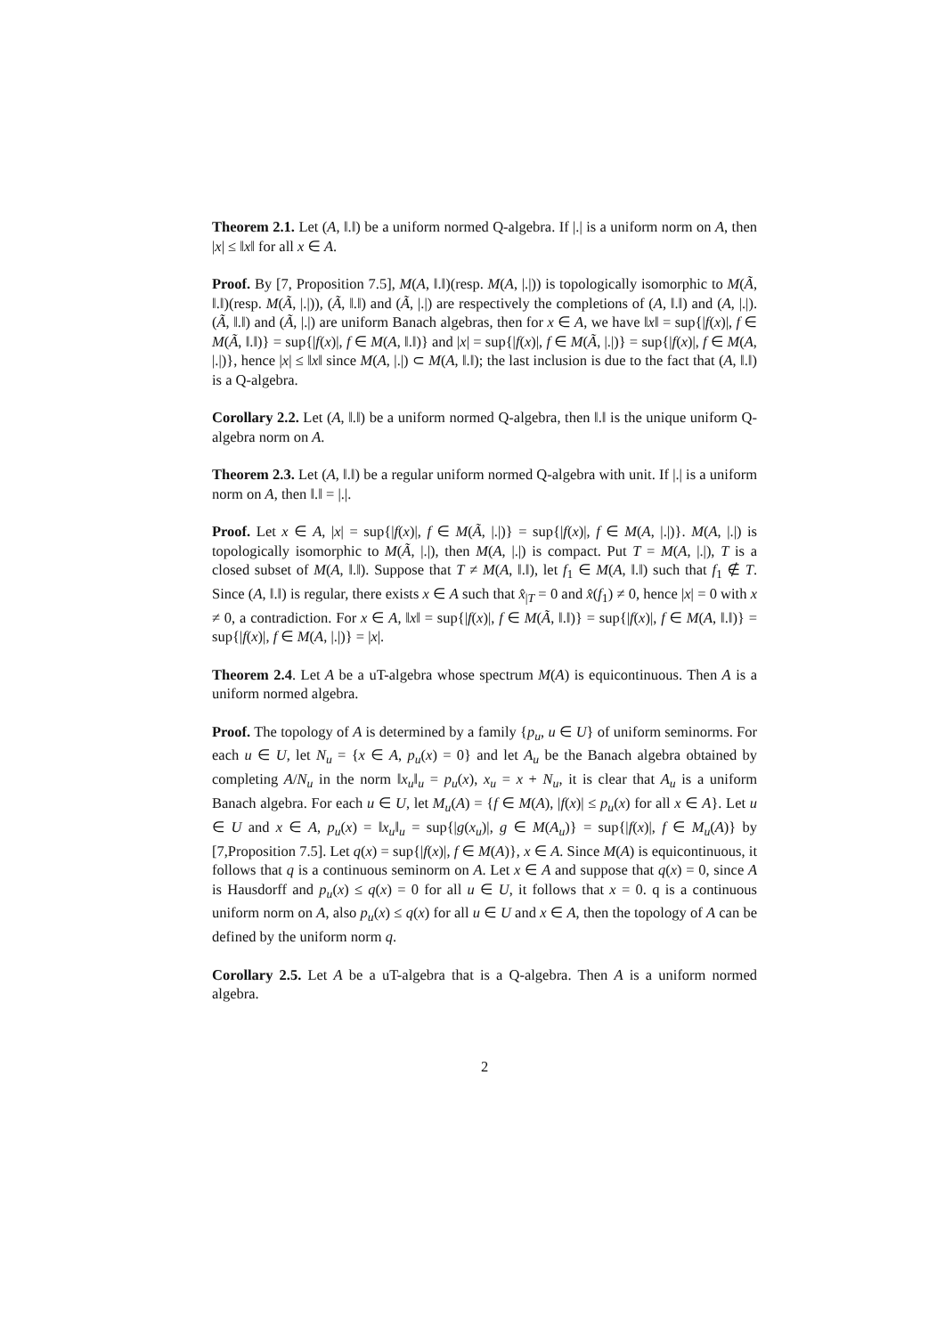Theorem 2.1. Let (A, ‖.‖) be a uniform normed Q-algebra. If |.| is a uniform norm on A, then |x| ≤ ‖x‖ for all x ∈ A.
Proof. By [7, Proposition 7.5], M(A, ‖.‖)(resp. M(A, |.|)) is topologically isomorphic to M(Ã, ‖.‖)(resp. M(Ã, |.|)), (Ã, ‖.‖) and (Ã, |.|) are respectively the completions of (A, ‖.‖) and (A, |.|).(Ã, ‖.‖) and (Ã, |.|) are uniform Banach algebras, then for x ∈ A, we have ‖x‖ = sup{|f(x)|, f ∈ M(Ã, ‖.‖)} = sup{|f(x)|, f ∈ M(A, ‖.‖)} and |x| = sup{|f(x)|, f ∈ M(Ã, |.|)} = sup{|f(x)|, f ∈ M(A, |.|)}, hence |x| ≤ ‖x‖ since M(A, |.|) ⊂ M(A, ‖.‖); the last inclusion is due to the fact that (A, ‖.‖) is a Q-algebra.
Corollary 2.2. Let (A, ‖.‖) be a uniform normed Q-algebra, then ‖.‖ is the unique uniform Q-algebra norm on A.
Theorem 2.3. Let (A, ‖.‖) be a regular uniform normed Q-algebra with unit. If |.| is a uniform norm on A, then ‖.‖ = |.|.
Proof. Let x ∈ A, |x| = sup{|f(x)|, f ∈ M(Ã, |.|)} = sup{|f(x)|, f ∈ M(A, |.|)}. M(A, |.|) is topologically isomorphic to M(Ã, |.|), then M(A, |.|) is compact. Put T = M(A, |.|), T is a closed subset of M(A, ‖.‖). Suppose that T ≠ M(A, ‖.‖), let f<sub>1</sub> ∈ M(A, ‖.‖) such that f<sub>1</sub> ∉ T. Since (A, ‖.‖) is regular, there exists x ∈ A such that x̂<sub>|T</sub> = 0 and x̂(f<sub>1</sub>) ≠ 0, hence |x| = 0 with x ≠ 0, a contradiction. For x ∈ A, ‖x‖ = sup{|f(x)|, f ∈ M(Ã, ‖.‖)} = sup{|f(x)|, f ∈ M(A, ‖.‖)} = sup{|f(x)|, f ∈ M(A, |.|)} = |x|.
Theorem 2.4. Let A be a uT-algebra whose spectrum M(A) is equicontinuous. Then A is a uniform normed algebra.
Proof. The topology of A is determined by a family {p<sub>u</sub>, u ∈ U} of uniform seminorms. For each u ∈ U, let N<sub>u</sub> = {x ∈ A, p<sub>u</sub>(x) = 0} and let A<sub>u</sub> be the Banach algebra obtained by completing A/N<sub>u</sub> in the norm ‖x<sub>u</sub>‖<sub>u</sub> = p<sub>u</sub>(x), x<sub>u</sub> = x + N<sub>u</sub>, it is clear that A<sub>u</sub> is a uniform Banach algebra. For each u ∈ U, let M<sub>u</sub>(A) = {f ∈ M(A), |f(x)| ≤ p<sub>u</sub>(x) for all x ∈ A}. Let u ∈ U and x ∈ A, p<sub>u</sub>(x) = ‖x<sub>u</sub>‖<sub>u</sub> = sup{|g(x<sub>u</sub>)|, g ∈ M(A<sub>u</sub>)} = sup{|f(x)|, f ∈ M<sub>u</sub>(A)} by [7,Proposition 7.5]. Let q(x) = sup{|f(x)|, f ∈ M(A)}, x ∈ A. Since M(A) is equicontinuous, it follows that q is a continuous seminorm on A. Let x ∈ A and suppose that q(x) = 0, since A is Hausdorff and p<sub>u</sub>(x) ≤ q(x) = 0 for all u ∈ U, it follows that x = 0. q is a continuous uniform norm on A, also p<sub>u</sub>(x) ≤ q(x) for all u ∈ U and x ∈ A, then the topology of A can be defined by the uniform norm q.
Corollary 2.5. Let A be a uT-algebra that is a Q-algebra. Then A is a uniform normed algebra.
2